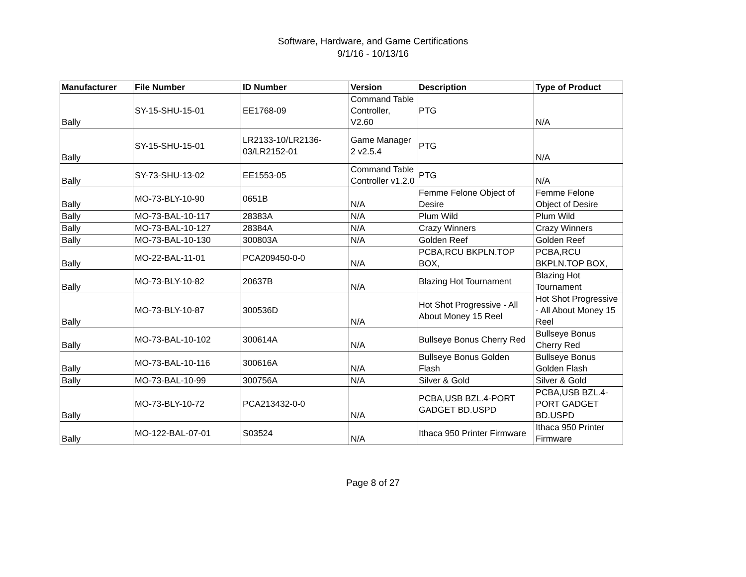Software, Hardware, and Game Certifications
9/1/16 - 10/13/16
| Manufacturer | File Number | ID Number | Version | Description | Type of Product |
| --- | --- | --- | --- | --- | --- |
| Bally | SY-15-SHU-15-01 | EE1768-09 | Command Table Controller, V2.60 | PTG | N/A |
| Bally | SY-15-SHU-15-01 | LR2133-10/LR2136-03/LR2152-01 | Game Manager 2 v2.5.4 | PTG | N/A |
| Bally | SY-73-SHU-13-02 | EE1553-05 | Command Table Controller v1.2.0 | PTG | N/A |
| Bally | MO-73-BLY-10-90 | 0651B | N/A | Femme Felone Object of Desire | Femme Felone Object of Desire |
| Bally | MO-73-BAL-10-117 | 28383A | N/A | Plum Wild | Plum Wild |
| Bally | MO-73-BAL-10-127 | 28384A | N/A | Crazy Winners | Crazy Winners |
| Bally | MO-73-BAL-10-130 | 300803A | N/A | Golden Reef | Golden Reef |
| Bally | MO-22-BAL-11-01 | PCA209450-0-0 | N/A | PCBA,RCU BKPLN.TOP BOX, | PCBA,RCU BKPLN.TOP BOX, |
| Bally | MO-73-BLY-10-82 | 20637B | N/A | Blazing Hot Tournament | Blazing Hot Tournament |
| Bally | MO-73-BLY-10-87 | 300536D | N/A | Hot Shot Progressive - All About Money 15 Reel | Hot Shot Progressive - All About Money 15 Reel |
| Bally | MO-73-BAL-10-102 | 300614A | N/A | Bullseye Bonus Cherry Red | Bullseye Bonus Cherry Red |
| Bally | MO-73-BAL-10-116 | 300616A | N/A | Bullseye Bonus Golden Flash | Bullseye Bonus Golden Flash |
| Bally | MO-73-BAL-10-99 | 300756A | N/A | Silver & Gold | Silver & Gold |
| Bally | MO-73-BLY-10-72 | PCA213432-0-0 | N/A | PCBA,USB BZL.4-PORT GADGET BD.USPD | PCBA,USB BZL.4-PORT GADGET BD.USPD |
| Bally | MO-122-BAL-07-01 | S03524 | N/A | Ithaca 950 Printer Firmware | Ithaca 950 Printer Firmware |
Page 8 of 27